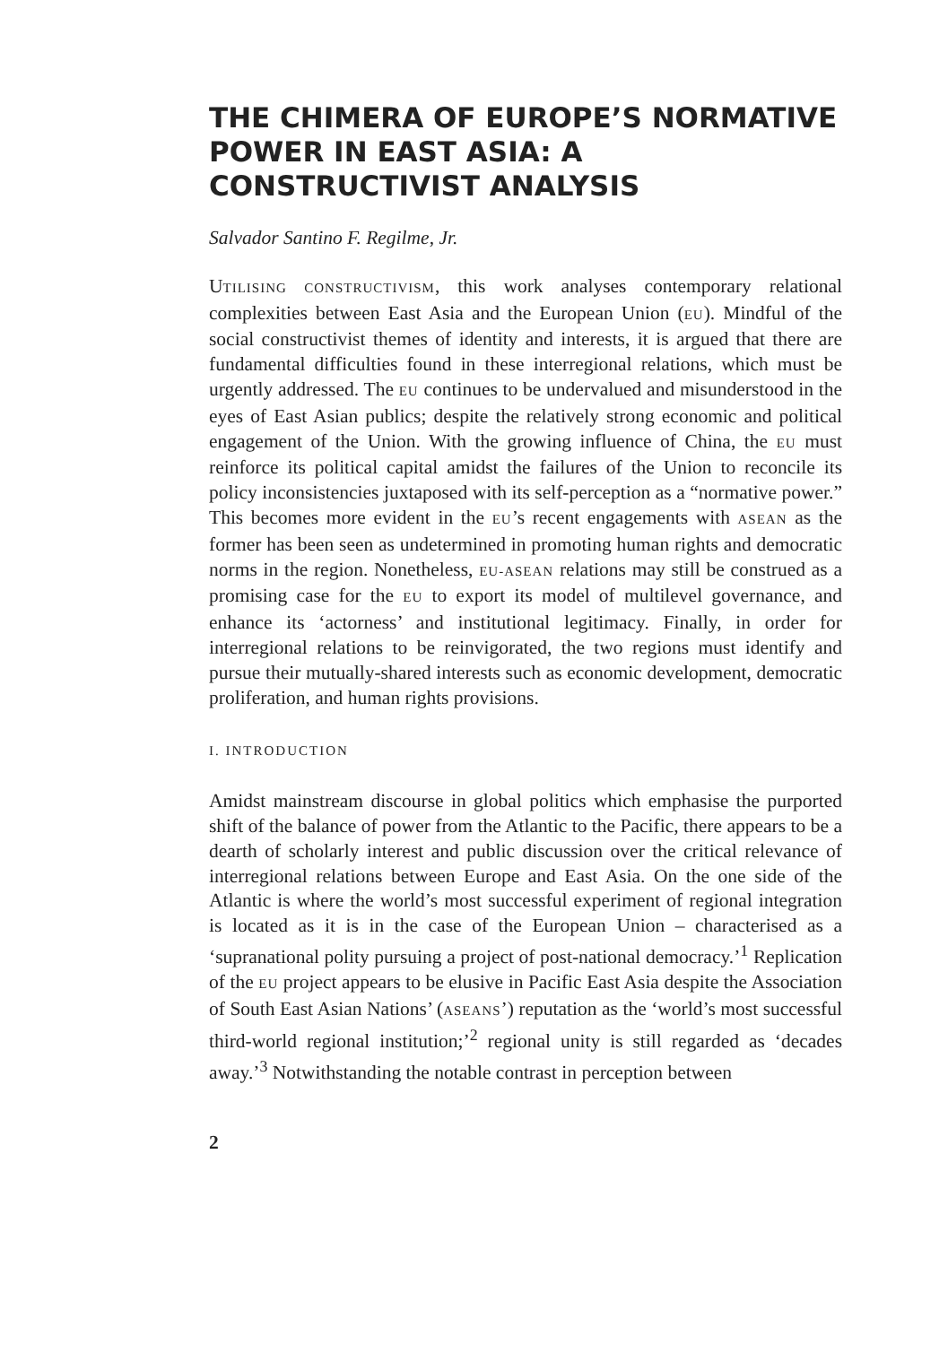THE CHIMERA OF EUROPE’S NORMATIVE POWER IN EAST ASIA: A CONSTRUCTIVIST ANALYSIS
Salvador Santino F. Regilme, Jr.
UTILISING CONSTRUCTIVISM, this work analyses contemporary relational complexities between East Asia and the European Union (EU). Mindful of the social constructivist themes of identity and interests, it is argued that there are fundamental difficulties found in these interregional relations, which must be urgently addressed. The EU continues to be undervalued and misunderstood in the eyes of East Asian publics; despite the relatively strong economic and political engagement of the Union. With the growing influence of China, the EU must reinforce its political capital amidst the failures of the Union to reconcile its policy inconsistencies juxtaposed with its self-perception as a “normative power.” This becomes more evident in the EU’s recent engagements with ASEAN as the former has been seen as undetermined in promoting human rights and democratic norms in the region. Nonetheless, EU-ASEAN relations may still be construed as a promising case for the EU to export its model of multilevel governance, and enhance its ‘actorness’ and institutional legitimacy. Finally, in order for interregional relations to be reinvigorated, the two regions must identify and pursue their mutually-shared interests such as economic development, democratic proliferation, and human rights provisions.
I. INTRODUCTION
Amidst mainstream discourse in global politics which emphasise the purported shift of the balance of power from the Atlantic to the Pacific, there appears to be a dearth of scholarly interest and public discussion over the critical relevance of interregional relations between Europe and East Asia. On the one side of the Atlantic is where the world’s most successful experiment of regional integration is located as it is in the case of the European Union – characterised as a ‘supranational polity pursuing a project of post-national democracy.’<sup>1</sup> Replication of the EU project appears to be elusive in Pacific East Asia despite the Association of South East Asian Nations’ (ASEANS’) reputation as the ‘world’s most successful third-world regional institution;’<sup>2</sup> regional unity is still regarded as ‘decades away.’<sup>3</sup> Notwithstanding the notable contrast in perception between
2